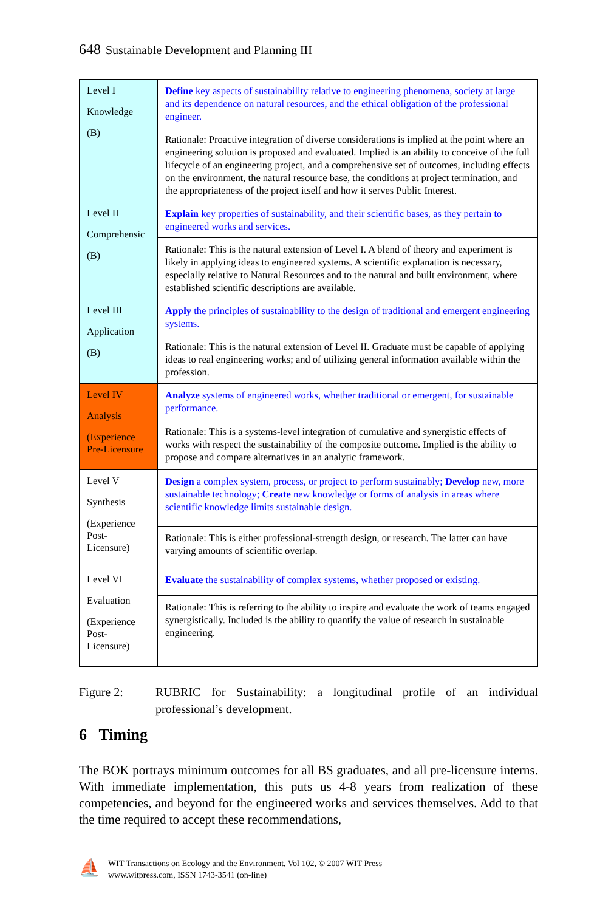648 Sustainable Development and Planning III
| Level I Knowledge (B) | Define key aspects of sustainability relative to engineering phenomena, society at large and its dependence on natural resources, and the ethical obligation of the professional engineer. |
| | Rationale: Proactive integration of diverse considerations is implied at the point where an engineering solution is proposed and evaluated. Implied is an ability to conceive of the full lifecycle of an engineering project, and a comprehensive set of outcomes, including effects on the environment, the natural resource base, the conditions at project termination, and the appropriateness of the project itself and how it serves Public Interest. |
| Level II Comprehensic (B) | Explain key properties of sustainability, and their scientific bases, as they pertain to engineered works and services. |
| | Rationale: This is the natural extension of Level I. A blend of theory and experiment is likely in applying ideas to engineered systems. A scientific explanation is necessary, especially relative to Natural Resources and to the natural and built environment, where established scientific descriptions are available. |
| Level III Application (B) | Apply the principles of sustainability to the design of traditional and emergent engineering systems. |
| | Rationale: This is the natural extension of Level II. Graduate must be capable of applying ideas to real engineering works; and of utilizing general information available within the profession. |
| Level IV Analysis (Experience Pre-Licensure | Analyze systems of engineered works, whether traditional or emergent, for sustainable performance. |
| | Rationale: This is a systems-level integration of cumulative and synergistic effects of works with respect the sustainability of the composite outcome. Implied is the ability to propose and compare alternatives in an analytic framework. |
| Level V Synthesis (Experience Post-Licensure) | Design a complex system, process, or project to perform sustainably; Develop new, more sustainable technology; Create new knowledge or forms of analysis in areas where scientific knowledge limits sustainable design. |
| | Rationale: This is either professional-strength design, or research. The latter can have varying amounts of scientific overlap. |
| Level VI Evaluation (Experience Post-Licensure) | Evaluate the sustainability of complex systems, whether proposed or existing. |
| | Rationale: This is referring to the ability to inspire and evaluate the work of teams engaged synergistically. Included is the ability to quantify the value of research in sustainable engineering. |
Figure 2: RUBRIC for Sustainability: a longitudinal profile of an individual professional’s development.
6 Timing
The BOK portrays minimum outcomes for all BS graduates, and all pre-licensure interns. With immediate implementation, this puts us 4-8 years from realization of these competencies, and beyond for the engineered works and services themselves. Add to that the time required to accept these recommendations,
⛵
WIT Transactions on Ecology and the Environment, Vol 102, © 2007 WIT Press
www.witpress.com, ISSN 1743-3541 (on-line)